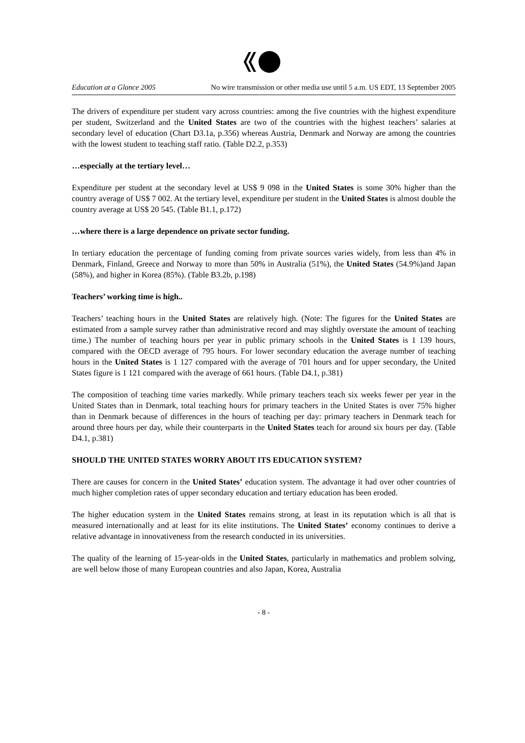Education at a Glance 2005 No wire transmission or other media use until 5 a.m. US EDT, 13 September 2005
The drivers of expenditure per student vary across countries: among the five countries with the highest expenditure per student, Switzerland and the United States are two of the countries with the highest teachers’ salaries at secondary level of education (Chart D3.1a, p.356) whereas Austria, Denmark and Norway are among the countries with the lowest student to teaching staff ratio. (Table D2.2, p.353)
…especially at the tertiary level…
Expenditure per student at the secondary level at US$ 9 098 in the United States is some 30% higher than the country average of US$ 7 002. At the tertiary level, expenditure per student in the United States is almost double the country average at US$ 20 545. (Table B1.1, p.172)
…where there is a large dependence on private sector funding.
In tertiary education the percentage of funding coming from private sources varies widely, from less than 4% in Denmark, Finland, Greece and Norway to more than 50% in Australia (51%), the United States (54.9%)and Japan (58%), and higher in Korea (85%). (Table B3.2b, p.198)
Teachers’ working time is high..
Teachers’ teaching hours in the United States are relatively high. (Note: The figures for the United States are estimated from a sample survey rather than administrative record and may slightly overstate the amount of teaching time.) The number of teaching hours per year in public primary schools in the United States is 1 139 hours, compared with the OECD average of 795 hours. For lower secondary education the average number of teaching hours in the United States is 1 127 compared with the average of 701 hours and for upper secondary, the United States figure is 1 121 compared with the average of 661 hours. (Table D4.1, p.381)
The composition of teaching time varies markedly. While primary teachers teach six weeks fewer per year in the United States than in Denmark, total teaching hours for primary teachers in the United States is over 75% higher than in Denmark because of differences in the hours of teaching per day: primary teachers in Denmark teach for around three hours per day, while their counterparts in the United States teach for around six hours per day. (Table D4.1, p.381)
SHOULD THE UNITED STATES WORRY ABOUT ITS EDUCATION SYSTEM?
There are causes for concern in the United States’ education system. The advantage it had over other countries of much higher completion rates of upper secondary education and tertiary education has been eroded.
The higher education system in the United States remains strong, at least in its reputation which is all that is measured internationally and at least for its elite institutions. The United States’ economy continues to derive a relative advantage in innovativeness from the research conducted in its universities.
The quality of the learning of 15-year-olds in the United States, particularly in mathematics and problem solving, are well below those of many European countries and also Japan, Korea, Australia
- 8 -